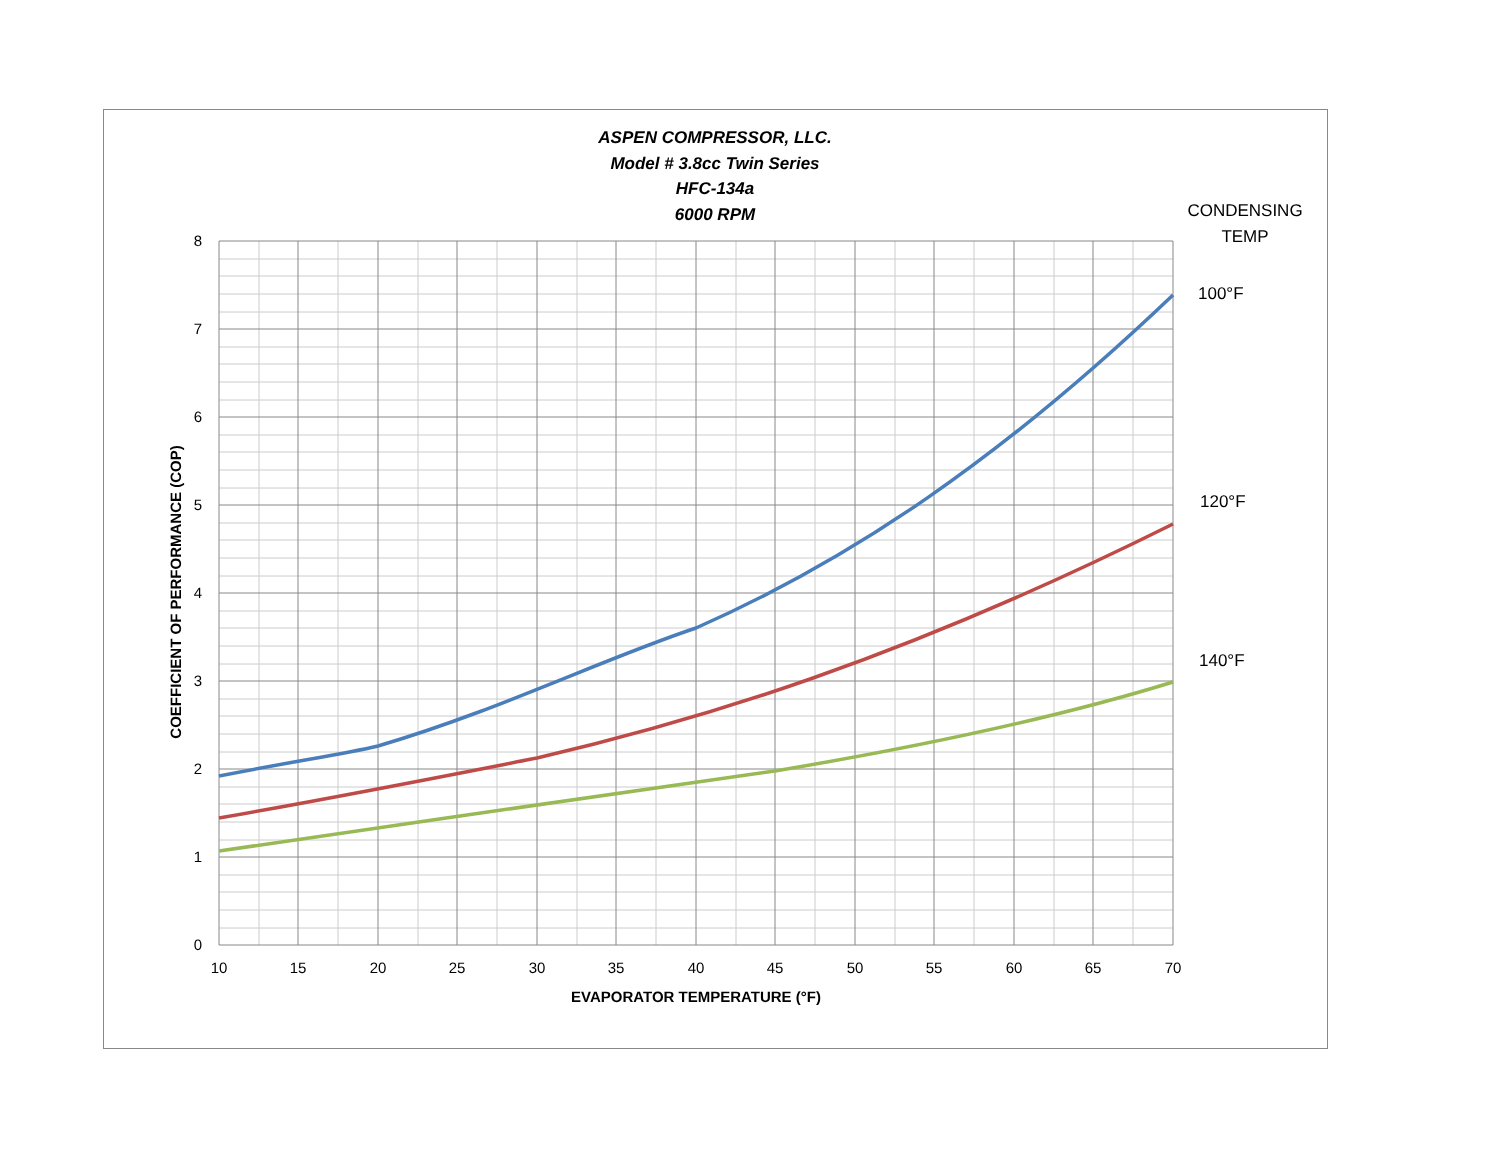ASPEN COMPRESSOR, LLC.
Model # 3.8cc Twin Series
HFC-134a
6000 RPM
CONDENSING
TEMP
100°F
120°F
140°F
8
7
6
5
4
3
2
1
0
10
15
20
25
30
35
40
45
50
55
60
65
70
EVAPORATOR TEMPERATURE (°F)
COEFFICIENT OF PERFORMANCE (COP)